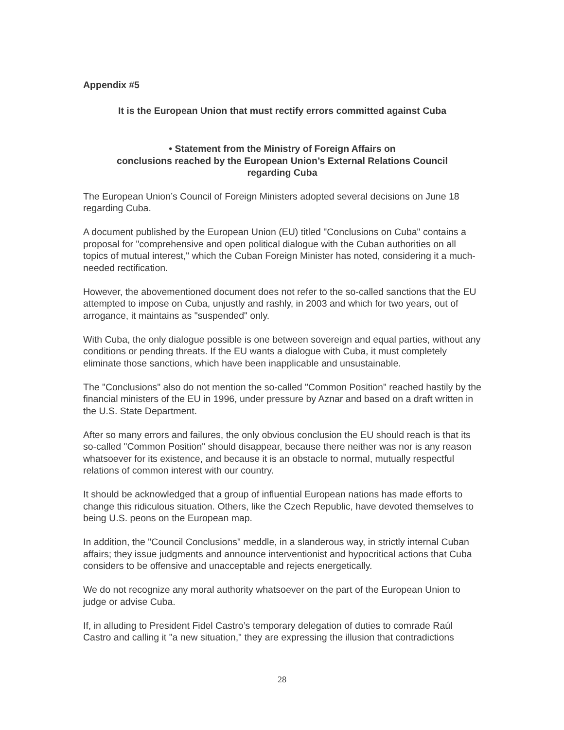Appendix #5
It is the European Union that must rectify errors committed against Cuba
• Statement from the Ministry of Foreign Affairs on
conclusions reached by the European Union’s External Relations Council
regarding Cuba
The European Union’s Council of Foreign Ministers adopted several decisions on June 18 regarding Cuba.
A document published by the European Union (EU) titled "Conclusions on Cuba" contains a proposal for "comprehensive and open political dialogue with the Cuban authorities on all topics of mutual interest," which the Cuban Foreign Minister has noted, considering it a much-needed rectification.
However, the abovementioned document does not refer to the so-called sanctions that the EU attempted to impose on Cuba, unjustly and rashly, in 2003 and which for two years, out of arrogance, it maintains as "suspended" only.
With Cuba, the only dialogue possible is one between sovereign and equal parties, without any conditions or pending threats. If the EU wants a dialogue with Cuba, it must completely eliminate those sanctions, which have been inapplicable and unsustainable.
The "Conclusions" also do not mention the so-called "Common Position" reached hastily by the financial ministers of the EU in 1996, under pressure by Aznar and based on a draft written in the U.S. State Department.
After so many errors and failures, the only obvious conclusion the EU should reach is that its so-called "Common Position" should disappear, because there neither was nor is any reason whatsoever for its existence, and because it is an obstacle to normal, mutually respectful relations of common interest with our country.
It should be acknowledged that a group of influential European nations has made efforts to change this ridiculous situation. Others, like the Czech Republic, have devoted themselves to being U.S. peons on the European map.
In addition, the "Council Conclusions" meddle, in a slanderous way, in strictly internal Cuban affairs; they issue judgments and announce interventionist and hypocritical actions that Cuba considers to be offensive and unacceptable and rejects energetically.
We do not recognize any moral authority whatsoever on the part of the European Union to judge or advise Cuba.
If, in alluding to President Fidel Castro’s temporary delegation of duties to comrade Raúl Castro and calling it "a new situation," they are expressing the illusion that contradictions
28